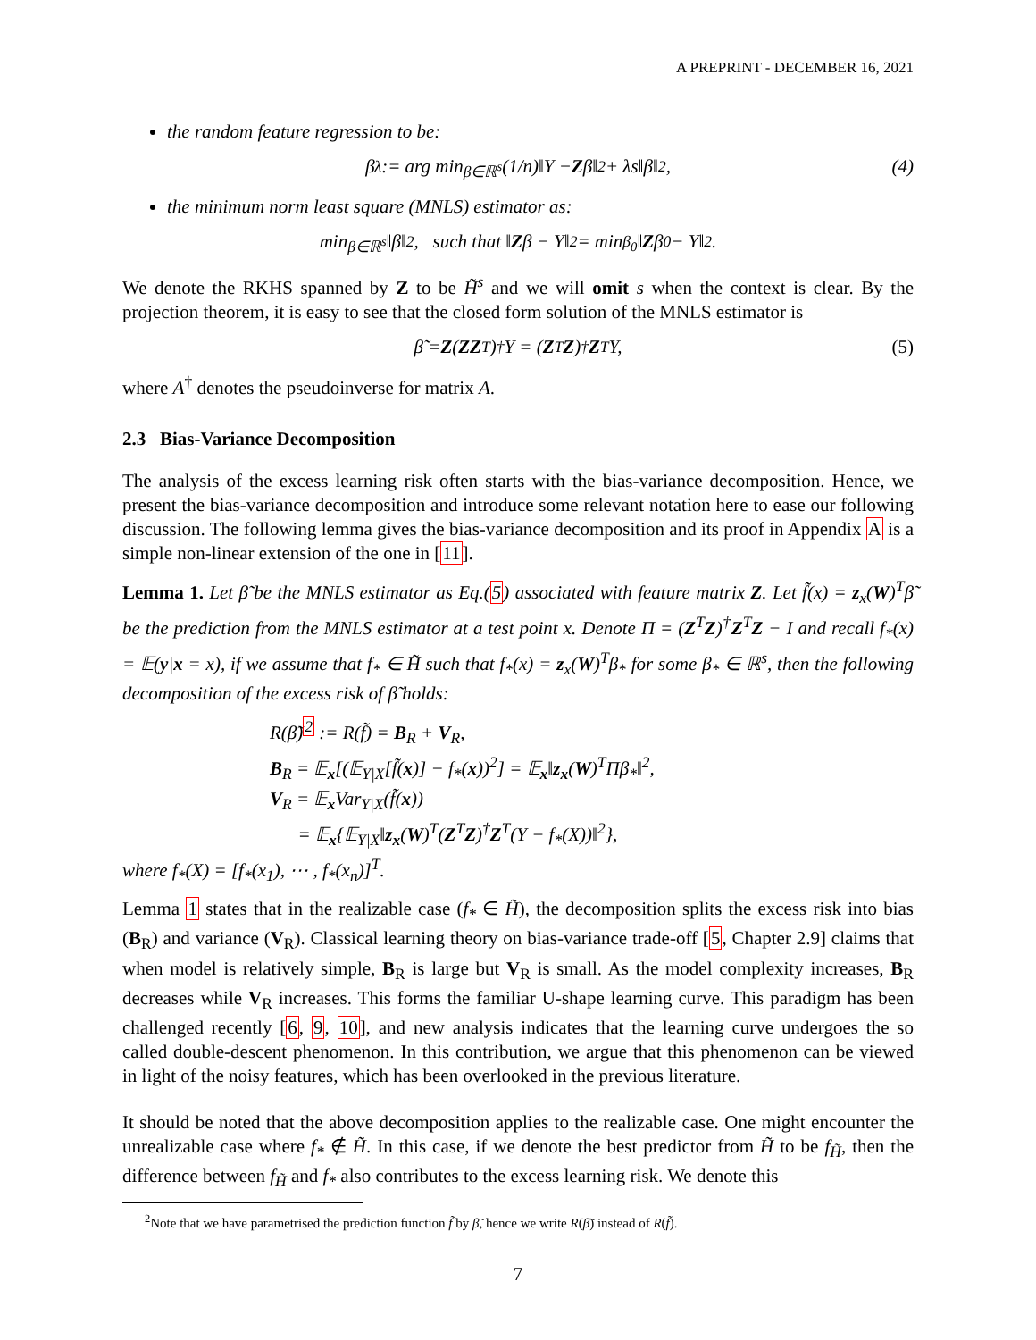A PREPRINT - DECEMBER 16, 2021
the random feature regression to be:
β<sub>λ</sub> := arg min<sub>β∈ℝ<sup>s</sup></sub> (1/n)‖Y − Z β‖<sup>2</sup> + λs‖β‖<sup>2</sup>, (4)
the minimum norm least square (MNLS) estimator as:
min<sub>β∈ℝ<sup>s</sup></sub> ‖β‖<sup>2</sup>, such that ‖ Z β − Y‖<sup>2</sup> = min<sub>β<sub>0</sub></sub> ‖ Z β<sub>0</sub> − Y‖<sup>2</sup>.
We denote the RKHS spanned by Z to be H̃<sup>s</sup> and we will omit s when the context is clear. By the projection theorem, it is easy to see that the closed form solution of the MNLS estimator is
β̃ = Z (ZZ<sup>T</sup>)<sup>†</sup>Y = (Z<sup>T</sup> Z)<sup>†</sup> Z<sup>T</sup>Y, (5)
where A<sup>†</sup> denotes the pseudoinverse for matrix A.
2.3 Bias-Variance Decomposition
The analysis of the excess learning risk often starts with the bias-variance decomposition. Hence, we present the bias-variance decomposition and introduce some relevant notation here to ease our following discussion. The following lemma gives the bias-variance decomposition and its proof in Appendix A is a simple non-linear extension of the one in [11].
Lemma 1. Let β̃ be the MNLS estimator as Eq.(5) associated with feature matrix Z. Let f̃(x) = z<sub>x</sub>(W)<sup>T</sup>β̃ be the prediction from the MNLS estimator at a test point x. Denote Π = (Z<sup>T</sup>Z)<sup>†</sup>Z<sup>T</sup>Z − I and recall f<sub>*</sub>(x) = 𝔼(y|x = x), if we assume that f<sub>*</sub> ∈ H̃ such that f<sub>*</sub>(x) = z<sub>x</sub>(W)<sup>T</sup>β<sub>*</sub> for some β<sub>*</sub> ∈ ℝ<sup>s</sup>, then the following decomposition of the excess risk of β̃ holds:
R(β̃)<sup>2</sup> := R(f̃) = B<sub>R</sub> + V<sub>R</sub>,
B<sub>R</sub> = 𝔼<sub>x</sub>[(𝔼<sub>Y|X</sub>[f̃(x)] − f<sub>*</sub>(x))<sup>2</sup>] = 𝔼<sub>x</sub>‖z<sub>x</sub>(W)<sup>T</sup>Πβ<sub>*</sub>‖<sup>2</sup>,
V<sub>R</sub> = 𝔼<sub>x</sub>Var<sub>Y|X</sub>(f̃(x))
= 𝔼<sub>x</sub>{𝔼<sub>Y|X</sub>‖z<sub>x</sub>(W)<sup>T</sup>(Z<sup>T</sup>Z)<sup>†</sup>Z<sup>T</sup>(Y − f<sub>*</sub>(X))‖<sup>2</sup>},
where f<sub>*</sub>(X) = [f<sub>*</sub>(x<sub>1</sub>), ⋯ , f<sub>*</sub>(x<sub>n</sub>)]<sup>T</sup>.
Lemma 1 states that in the realizable case (f<sub>*</sub> ∈ H̃), the decomposition splits the excess risk into bias (B<sub>R</sub>) and variance (V<sub>R</sub>). Classical learning theory on bias-variance trade-off [5, Chapter 2.9] claims that when model is relatively simple, B<sub>R</sub> is large but V<sub>R</sub> is small. As the model complexity increases, B<sub>R</sub> decreases while V<sub>R</sub> increases. This forms the familiar U-shape learning curve. This paradigm has been challenged recently [6, 9, 10], and new analysis indicates that the learning curve undergoes the so called double-descent phenomenon. In this contribution, we argue that this phenomenon can be viewed in light of the noisy features, which has been overlooked in the previous literature.
It should be noted that the above decomposition applies to the realizable case. One might encounter the unrealizable case where f<sub>*</sub> ∉ H̃. In this case, if we denote the best predictor from H̃ to be f<sub>H̃</sub>, then the difference between f<sub>H̃</sub> and f<sub>*</sub> also contributes to the excess learning risk. We denote this
<sup>2</sup> Note that we have parametrised the prediction function f̃ by β̃, hence we write R(β̃) instead of R(f̃).
7